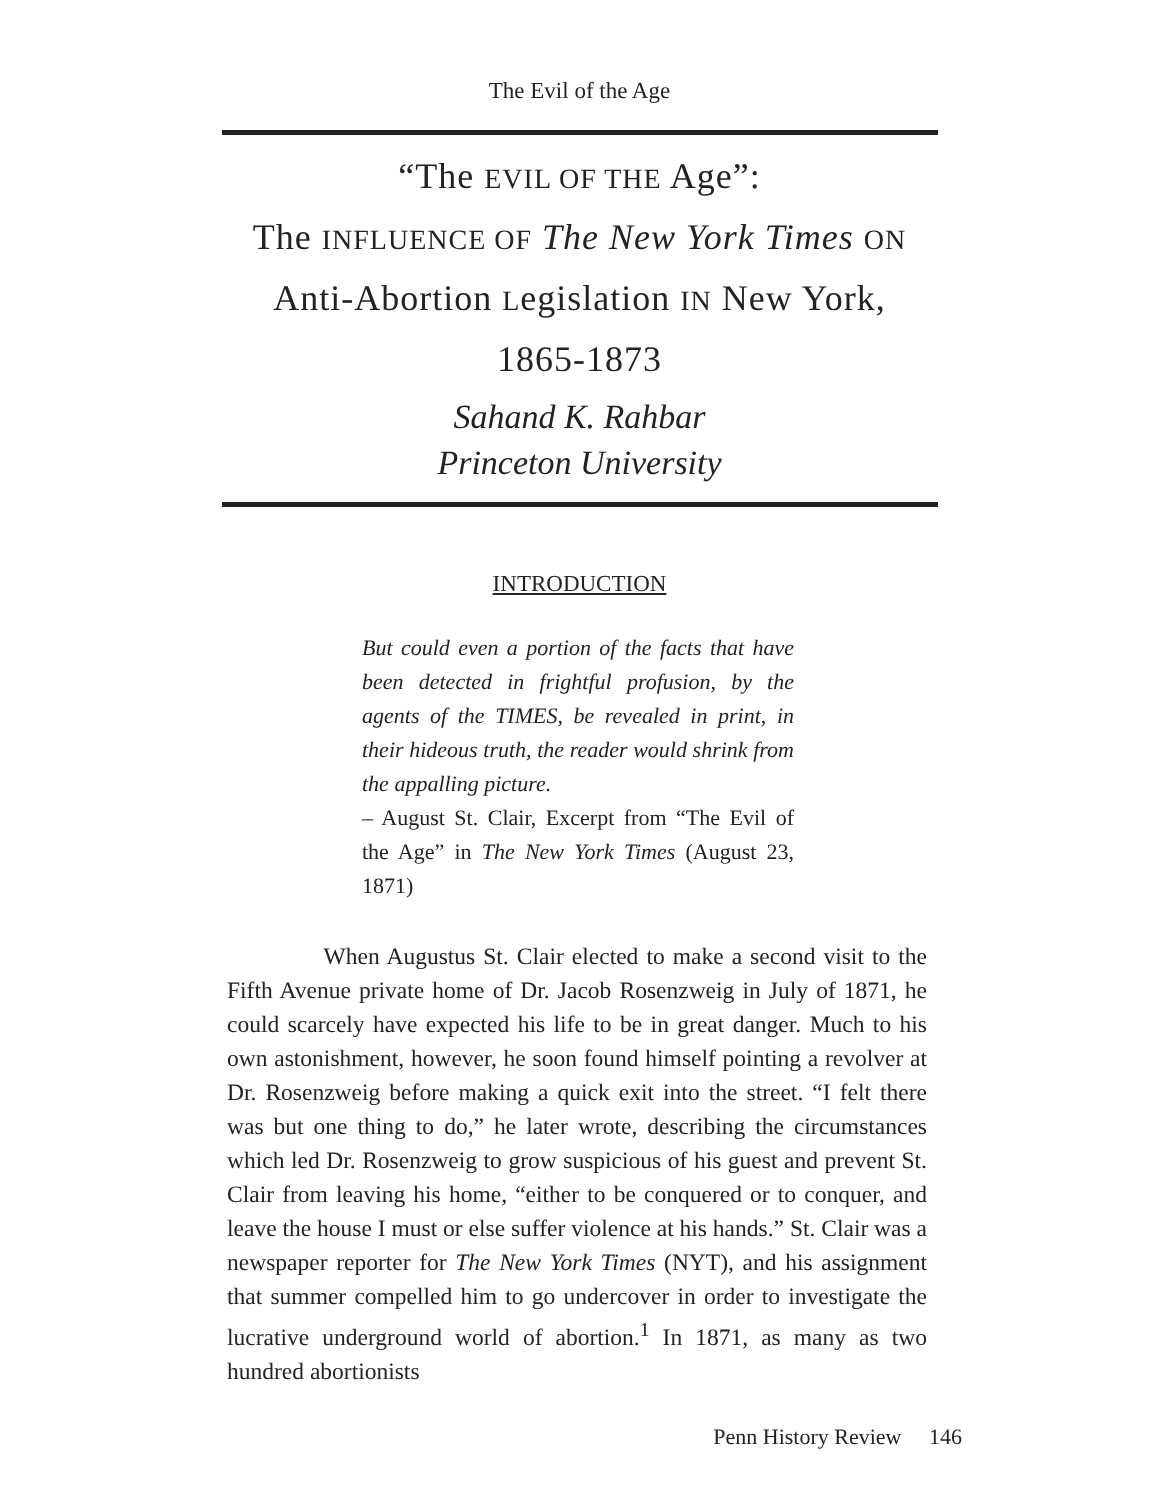The Evil of the Age
“The EVIL OF THE Age”:
The INFLUENCE OF The New York Times ON
Anti-Abortion Legislation IN New York,
1865-1873
Sahand K. Rahbar
Princeton University
INTRODUCTION
But could even a portion of the facts that have been detected in frightful profusion, by the agents of the TIMES, be revealed in print, in their hideous truth, the reader would shrink from the appalling picture.
– August St. Clair, Excerpt from “The Evil of the Age” in The New York Times (August 23, 1871)
When Augustus St. Clair elected to make a second visit to the Fifth Avenue private home of Dr. Jacob Rosenzweig in July of 1871, he could scarcely have expected his life to be in great danger. Much to his own astonishment, however, he soon found himself pointing a revolver at Dr. Rosenzweig before making a quick exit into the street. “I felt there was but one thing to do,” he later wrote, describing the circumstances which led Dr. Rosenzweig to grow suspicious of his guest and prevent St. Clair from leaving his home, “either to be conquered or to conquer, and leave the house I must or else suffer violence at his hands.” St. Clair was a newspaper reporter for The New York Times (NYT), and his assignment that summer compelled him to go undercover in order to investigate the lucrative underground world of abortion.<sup>1</sup> In 1871, as many as two hundred abortionists
Penn History Review 146